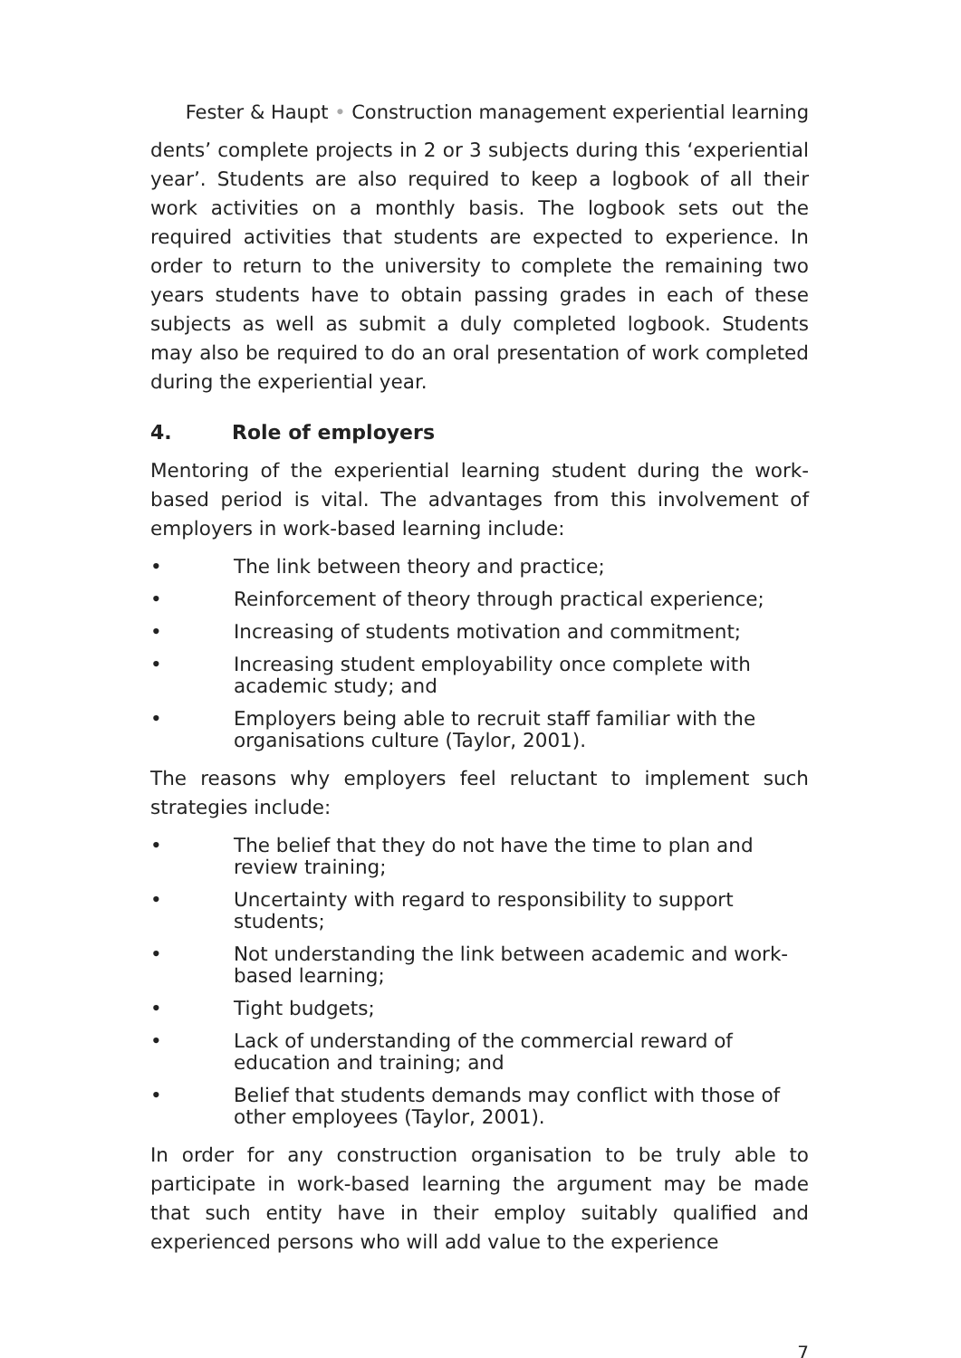Fester & Haupt • Construction management experiential learning
dents’ complete projects in 2 or 3 subjects during this ‘experiential year’. Students are also required to keep a logbook of all their work activities on a monthly basis. The logbook sets out the required activities that students are expected to experience. In order to return to the university to complete the remaining two years students have to obtain passing grades in each of these subjects as well as submit a duly completed logbook. Students may also be required to do an oral presentation of work completed during the experiential year.
4. Role of employers
Mentoring of the experiential learning student during the work-based period is vital. The advantages from this involvement of employers in work-based learning include:
• The link between theory and practice;
• Reinforcement of theory through practical experience;
• Increasing of students motivation and commitment;
• Increasing student employability once complete with academic study; and
• Employers being able to recruit staff familiar with the organisations culture (Taylor, 2001).
The reasons why employers feel reluctant to implement such strategies include:
• The belief that they do not have the time to plan and review training;
• Uncertainty with regard to responsibility to support students;
• Not understanding the link between academic and work-based learning;
• Tight budgets;
• Lack of understanding of the commercial reward of education and training; and
• Belief that students demands may conflict with those of other employees (Taylor, 2001).
In order for any construction organisation to be truly able to participate in work-based learning the argument may be made that such entity have in their employ suitably qualified and experienced persons who will add value to the experience
7